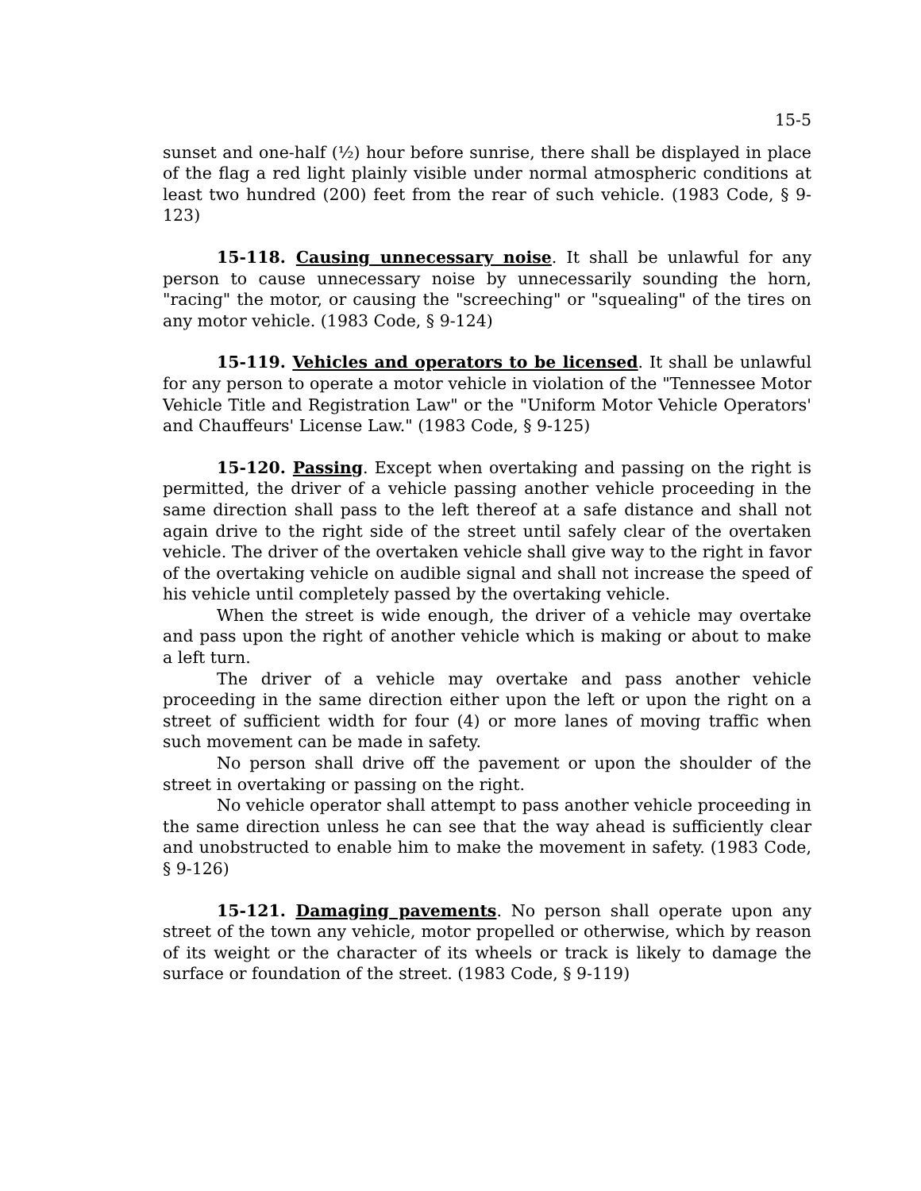15-5
sunset and one-half (½) hour before sunrise, there shall be displayed in place of the flag a red light plainly visible under normal atmospheric conditions at least two hundred (200) feet from the rear of such vehicle. (1983 Code, § 9-123)
15-118. Causing unnecessary noise. It shall be unlawful for any person to cause unnecessary noise by unnecessarily sounding the horn, "racing" the motor, or causing the "screeching" or "squealing" of the tires on any motor vehicle. (1983 Code, § 9-124)
15-119. Vehicles and operators to be licensed. It shall be unlawful for any person to operate a motor vehicle in violation of the "Tennessee Motor Vehicle Title and Registration Law" or the "Uniform Motor Vehicle Operators' and Chauffeurs' License Law." (1983 Code, § 9-125)
15-120. Passing. Except when overtaking and passing on the right is permitted, the driver of a vehicle passing another vehicle proceeding in the same direction shall pass to the left thereof at a safe distance and shall not again drive to the right side of the street until safely clear of the overtaken vehicle. The driver of the overtaken vehicle shall give way to the right in favor of the overtaking vehicle on audible signal and shall not increase the speed of his vehicle until completely passed by the overtaking vehicle.
When the street is wide enough, the driver of a vehicle may overtake and pass upon the right of another vehicle which is making or about to make a left turn.
The driver of a vehicle may overtake and pass another vehicle proceeding in the same direction either upon the left or upon the right on a street of sufficient width for four (4) or more lanes of moving traffic when such movement can be made in safety.
No person shall drive off the pavement or upon the shoulder of the street in overtaking or passing on the right.
No vehicle operator shall attempt to pass another vehicle proceeding in the same direction unless he can see that the way ahead is sufficiently clear and unobstructed to enable him to make the movement in safety. (1983 Code, § 9-126)
15-121. Damaging pavements. No person shall operate upon any street of the town any vehicle, motor propelled or otherwise, which by reason of its weight or the character of its wheels or track is likely to damage the surface or foundation of the street. (1983 Code, § 9-119)